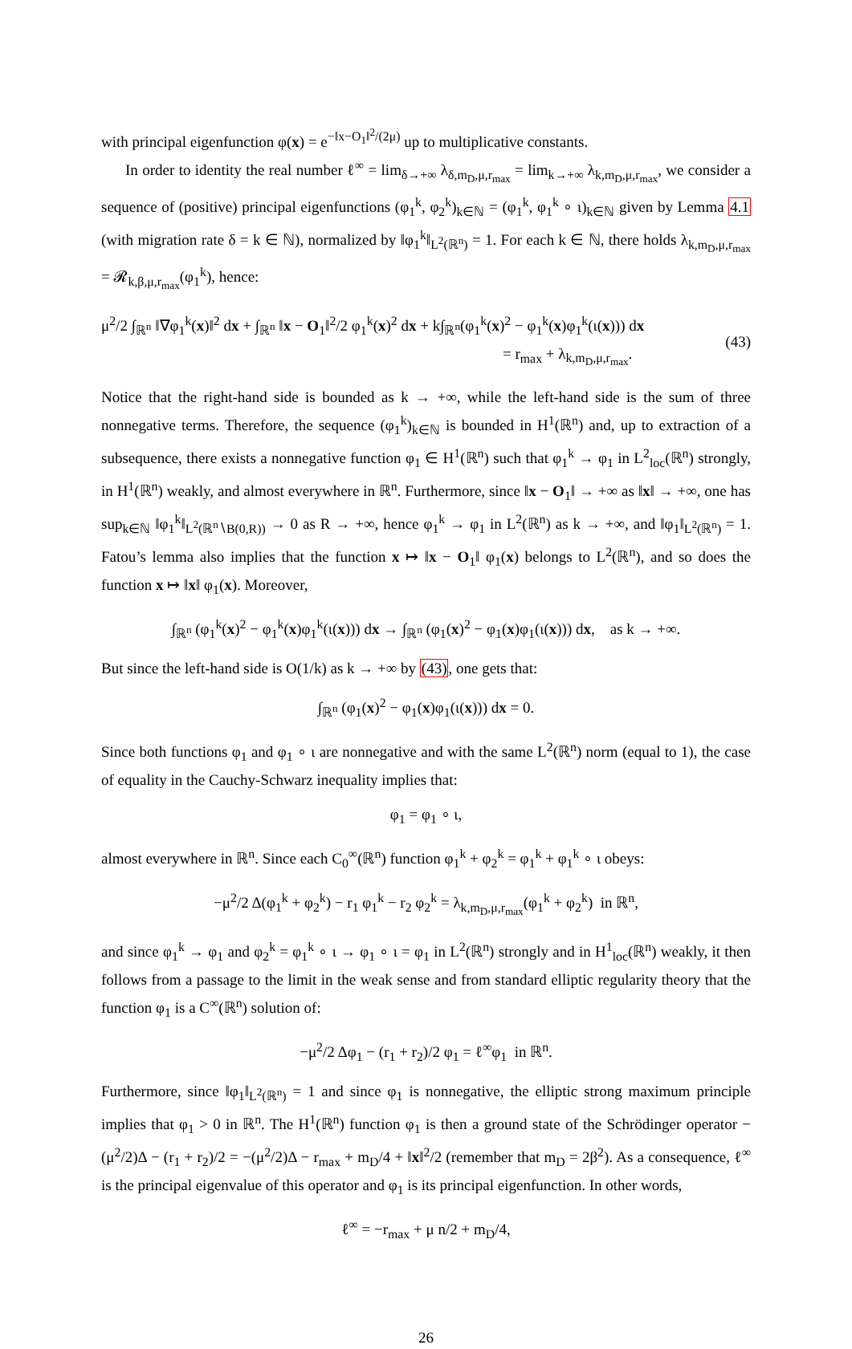with principal eigenfunction φ(x) = e<sup>−‖x−O<sub>1</sub>‖<sup>2</sup>/(2μ)</sup> up to multiplicative constants.
In order to identity the real number ℓ<sup>∞</sup> = lim<sub>δ→+∞</sub> λ<sub>δ,m<sub>D</sub>,μ,r<sub>max</sub></sub> = lim<sub>k→+∞</sub> λ<sub>k,m<sub>D</sub>,μ,r<sub>max</sub></sub>, we consider a sequence of (positive) principal eigenfunctions (φ<sub>1</sub><sup>k</sup>, φ<sub>2</sub><sup>k</sup>)<sub>k∈ℕ</sub> = (φ<sub>1</sub><sup>k</sup>, φ<sub>1</sub><sup>k</sup> ∘ ι)<sub>k∈ℕ</sub> given by Lemma 4.1 (with migration rate δ = k ∈ ℕ), normalized by ‖φ<sub>1</sub><sup>k</sup>‖<sub>L<sup>2</sup>(ℝ<sup>n</sup>)</sub> = 1. For each k ∈ ℕ, there holds λ<sub>k,m<sub>D</sub>,μ,r<sub>max</sub></sub> = 𝓡<sub>k,β,μ,r<sub>max</sub></sub>(φ<sub>1</sub><sup>k</sup>), hence:
μ<sup>2</sup>/2 ∫<sub>ℝ<sup>n</sup></sub> ‖∇φ<sub>1</sub><sup>k</sup>(x)‖<sup>2</sup> dx + ∫<sub>ℝ<sup>n</sup></sub> ‖x − O<sub>1</sub>‖<sup>2</sup>/2 φ<sub>1</sub><sup>k</sup>(x)<sup>2</sup> dx + k∫<sub>ℝ<sup>n</sup></sub>(φ<sub>1</sub><sup>k</sup>(x)<sup>2</sup> − φ<sub>1</sub><sup>k</sup>(x)φ<sub>1</sub><sup>k</sup>(ι(x))) dx
= r<sub>max</sub> + λ<sub>k,m<sub>D</sub>,μ,r<sub>max</sub></sub>.
(43)
Notice that the right-hand side is bounded as k → +∞, while the left-hand side is the sum of three nonnegative terms. Therefore, the sequence (φ<sub>1</sub><sup>k</sup>)<sub>k∈ℕ</sub> is bounded in H<sup>1</sup>(ℝ<sup>n</sup>) and, up to extraction of a subsequence, there exists a nonnegative function φ<sub>1</sub> ∈ H<sup>1</sup>(ℝ<sup>n</sup>) such that φ<sub>1</sub><sup>k</sup> → φ<sub>1</sub> in L<sup>2</sup><sub>loc</sub>(ℝ<sup>n</sup>) strongly, in H<sup>1</sup>(ℝ<sup>n</sup>) weakly, and almost everywhere in ℝ<sup>n</sup>. Furthermore, since ‖x − O<sub>1</sub>‖ → +∞ as ‖x‖ → +∞, one has sup<sub>k∈ℕ</sub> ‖φ<sub>1</sub><sup>k</sup>‖<sub>L<sup>2</sup>(ℝ<sup>n</sup>∖B(0,R))</sub> → 0 as R → +∞, hence φ<sub>1</sub><sup>k</sup> → φ<sub>1</sub> in L<sup>2</sup>(ℝ<sup>n</sup>) as k → +∞, and ‖φ<sub>1</sub>‖<sub>L<sup>2</sup>(ℝ<sup>n</sup>)</sub> = 1. Fatou’s lemma also implies that the function x ↦ ‖x − O<sub>1</sub>‖ φ<sub>1</sub>(x) belongs to L<sup>2</sup>(ℝ<sup>n</sup>), and so does the function x ↦ ‖x‖ φ<sub>1</sub>(x). Moreover,
∫<sub>ℝ<sup>n</sup></sub> (φ<sub>1</sub><sup>k</sup>(x)<sup>2</sup> − φ<sub>1</sub><sup>k</sup>(x)φ<sub>1</sub><sup>k</sup>(ι(x))) dx → ∫<sub>ℝ<sup>n</sup></sub> (φ<sub>1</sub>(x)<sup>2</sup> − φ<sub>1</sub>(x)φ<sub>1</sub>(ι(x))) dx, as k → +∞.
But since the left-hand side is O(1/k) as k → +∞ by (43), one gets that:
∫<sub>ℝ<sup>n</sup></sub> (φ<sub>1</sub>(x)<sup>2</sup> − φ<sub>1</sub>(x)φ<sub>1</sub>(ι(x))) dx = 0.
Since both functions φ<sub>1</sub> and φ<sub>1</sub> ∘ ι are nonnegative and with the same L<sup>2</sup>(ℝ<sup>n</sup>) norm (equal to 1), the case of equality in the Cauchy-Schwarz inequality implies that:
φ<sub>1</sub> = φ<sub>1</sub> ∘ ι,
almost everywhere in ℝ<sup>n</sup>. Since each C<sub>0</sub><sup>∞</sup>(ℝ<sup>n</sup>) function φ<sub>1</sub><sup>k</sup> + φ<sub>2</sub><sup>k</sup> = φ<sub>1</sub><sup>k</sup> + φ<sub>1</sub><sup>k</sup> ∘ ι obeys:
−μ<sup>2</sup>/2 Δ(φ<sub>1</sub><sup>k</sup> + φ<sub>2</sub><sup>k</sup>) − r<sub>1</sub> φ<sub>1</sub><sup>k</sup> − r<sub>2</sub> φ<sub>2</sub><sup>k</sup> = λ<sub>k,m<sub>D</sub>,μ,r<sub>max</sub></sub>(φ<sub>1</sub><sup>k</sup> + φ<sub>2</sub><sup>k</sup>) in ℝ<sup>n</sup>,
and since φ<sub>1</sub><sup>k</sup> → φ<sub>1</sub> and φ<sub>2</sub><sup>k</sup> = φ<sub>1</sub><sup>k</sup> ∘ ι → φ<sub>1</sub> ∘ ι = φ<sub>1</sub> in L<sup>2</sup>(ℝ<sup>n</sup>) strongly and in H<sup>1</sup><sub>loc</sub>(ℝ<sup>n</sup>) weakly, it then follows from a passage to the limit in the weak sense and from standard elliptic regularity theory that the function φ<sub>1</sub> is a C<sup>∞</sup>(ℝ<sup>n</sup>) solution of:
−μ<sup>2</sup>/2 Δφ<sub>1</sub> − (r<sub>1</sub> + r<sub>2</sub>)/2 φ<sub>1</sub> = ℓ<sup>∞</sup>φ<sub>1</sub> in ℝ<sup>n</sup>.
Furthermore, since ‖φ<sub>1</sub>‖<sub>L<sup>2</sup>(ℝ<sup>n</sup>)</sub> = 1 and since φ<sub>1</sub> is nonnegative, the elliptic strong maximum principle implies that φ<sub>1</sub> > 0 in ℝ<sup>n</sup>. The H<sup>1</sup>(ℝ<sup>n</sup>) function φ<sub>1</sub> is then a ground state of the Schrödinger operator −(μ<sup>2</sup>/2)Δ − (r<sub>1</sub> + r<sub>2</sub>)/2 = −(μ<sup>2</sup>/2)Δ − r<sub>max</sub> + m<sub>D</sub>/4 + ‖x‖<sup>2</sup>/2 (remember that m<sub>D</sub> = 2β<sup>2</sup>). As a consequence, ℓ<sup>∞</sup> is the principal eigenvalue of this operator and φ<sub>1</sub> is its principal eigenfunction. In other words,
ℓ<sup>∞</sup> = −r<sub>max</sub> + μ n/2 + m<sub>D</sub>/4,
26